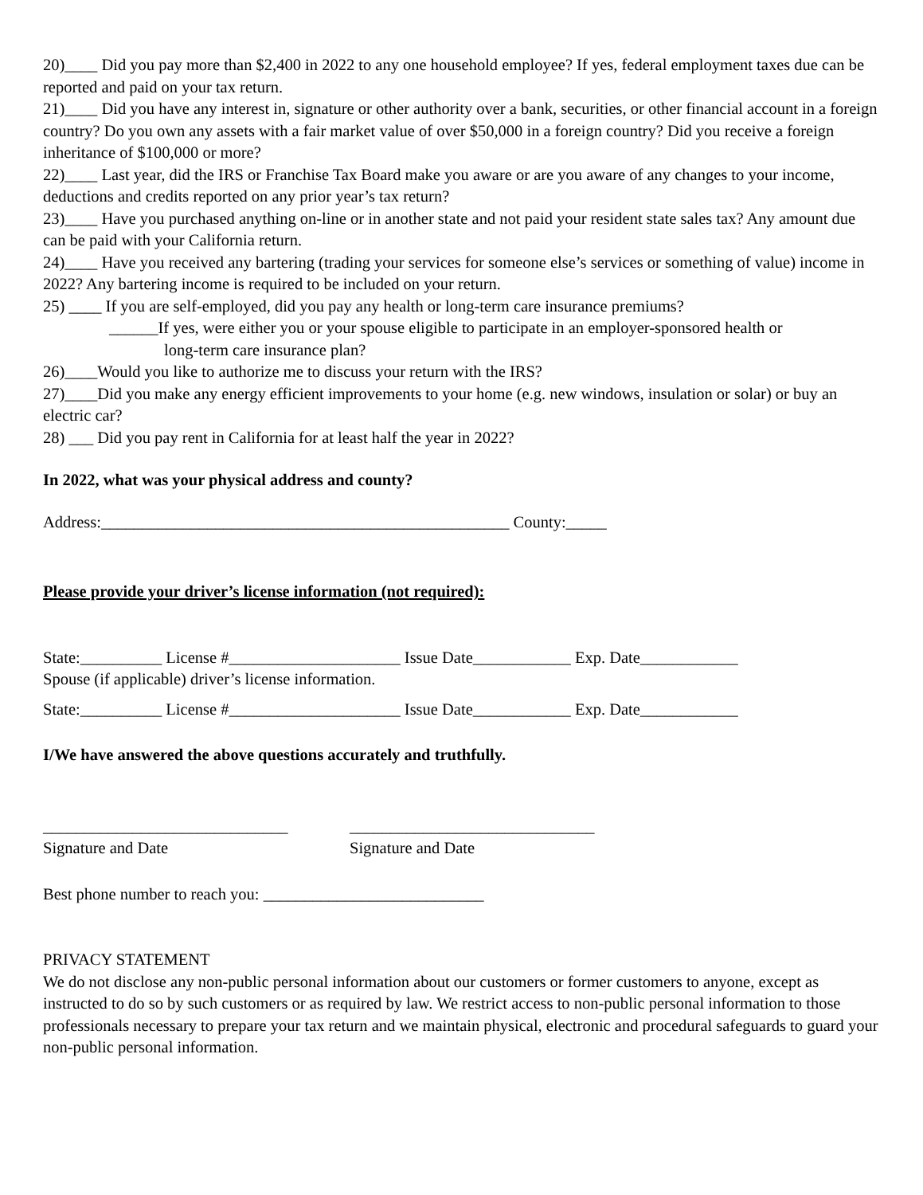20)____ Did you pay more than $2,400 in 2022 to any one household employee? If yes, federal employment taxes due can be reported and paid on your tax return.
21)____ Did you have any interest in, signature or other authority over a bank, securities, or other financial account in a foreign country? Do you own any assets with a fair market value of over $50,000 in a foreign country? Did you receive a foreign inheritance of $100,000 or more?
22)____ Last year, did the IRS or Franchise Tax Board make you aware or are you aware of any changes to your income, deductions and credits reported on any prior year’s tax return?
23)____ Have you purchased anything on-line or in another state and not paid your resident state sales tax? Any amount due can be paid with your California return.
24)____ Have you received any bartering (trading your services for someone else’s services or something of value) income in 2022? Any bartering income is required to be included on your return.
25) ____ If you are self-employed, did you pay any health or long-term care insurance premiums?
______If yes, were either you or your spouse eligible to participate in an employer-sponsored health or
long-term care insurance plan?
26)____Would you like to authorize me to discuss your return with the IRS?
27)____Did you make any energy efficient improvements to your home (e.g. new windows, insulation or solar) or buy an electric car?
28) ___ Did you pay rent in California for at least half the year in 2022?
In 2022, what was your physical address and county?
Address:__________________________________________________ County:_____
Please provide your driver’s license information (not required):
State:__________ License #_____________________ Issue Date____________ Exp. Date____________
Spouse (if applicable) driver’s license information.
State:__________ License #_____________________ Issue Date____________ Exp. Date____________
I/We have answered the above questions accurately and truthfully.
______________________________
Signature and Date
______________________________
Signature and Date
Best phone number to reach you: ___________________________
PRIVACY STATEMENT
We do not disclose any non-public personal information about our customers or former customers to anyone, except as instructed to do so by such customers or as required by law. We restrict access to non-public personal information to those professionals necessary to prepare your tax return and we maintain physical, electronic and procedural safeguards to guard your non-public personal information.